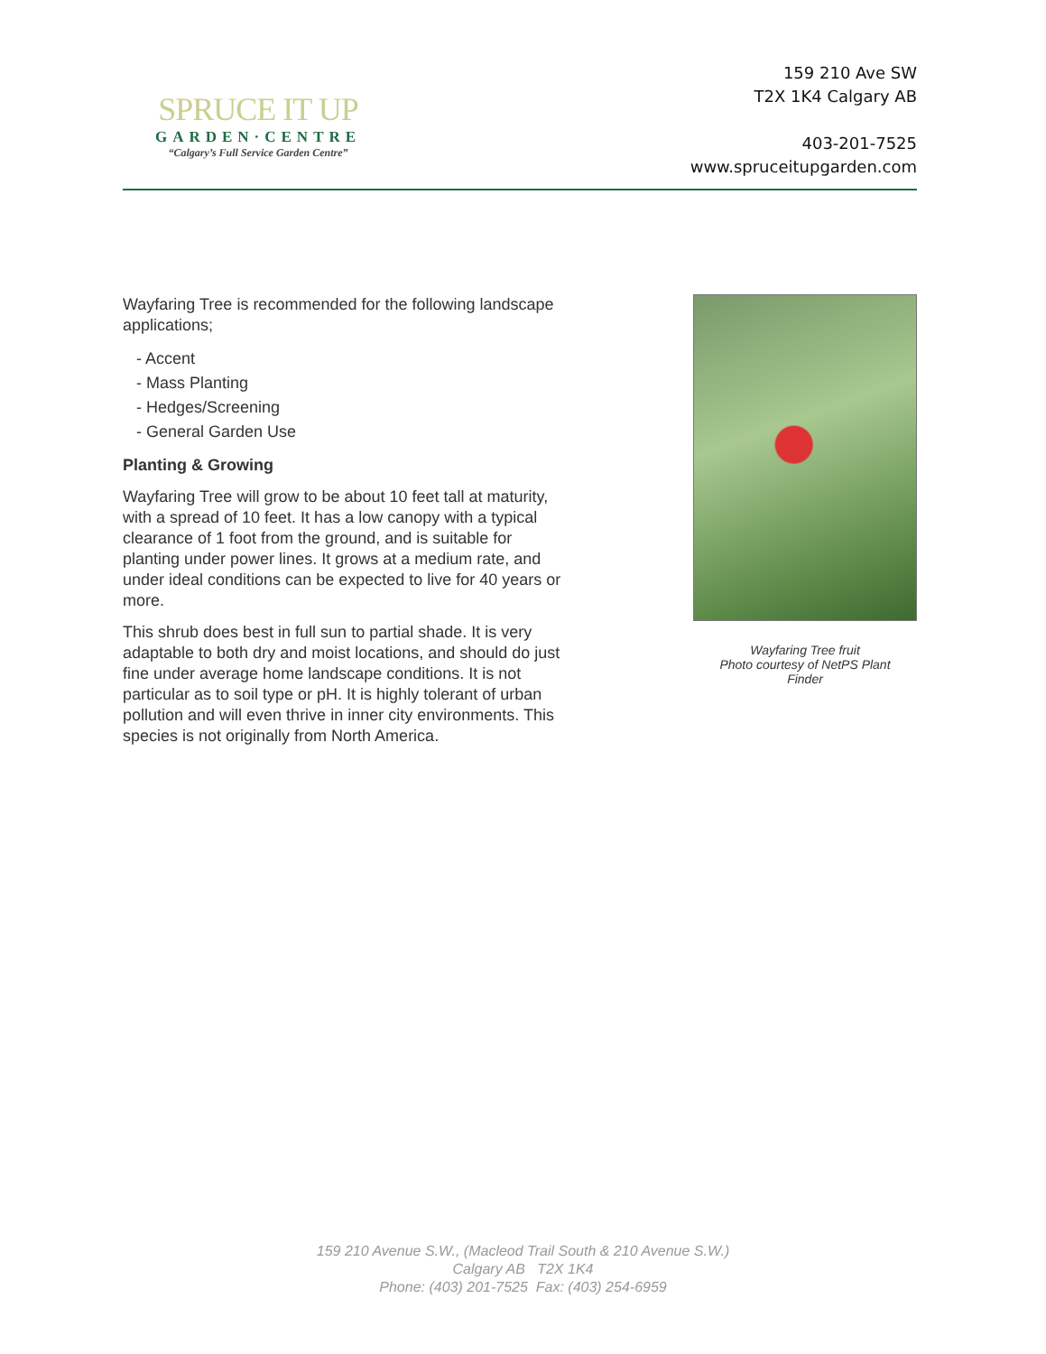SPRUCE IT UP
GARDEN·CENTRE
“Calgary’s Full Service Garden Centre”
159 210 Ave SW
T2X 1K4 Calgary AB
403-201-7525
www.spruceitupgarden.com
Wayfaring Tree is recommended for the following landscape applications;
- Accent
- Mass Planting
- Hedges/Screening
- General Garden Use
Planting & Growing
Wayfaring Tree will grow to be about 10 feet tall at maturity, with a spread of 10 feet. It has a low canopy with a typical clearance of 1 foot from the ground, and is suitable for planting under power lines. It grows at a medium rate, and under ideal conditions can be expected to live for 40 years or more.
This shrub does best in full sun to partial shade. It is very adaptable to both dry and moist locations, and should do just fine under average home landscape conditions. It is not particular as to soil type or pH. It is highly tolerant of urban pollution and will even thrive in inner city environments. This species is not originally from North America.
Wayfaring Tree fruit
Photo courtesy of NetPS Plant
Finder
159 210 Avenue S.W., (Macleod Trail South & 210 Avenue S.W.)
Calgary AB T2X 1K4
Phone: (403) 201-7525 Fax: (403) 254-6959